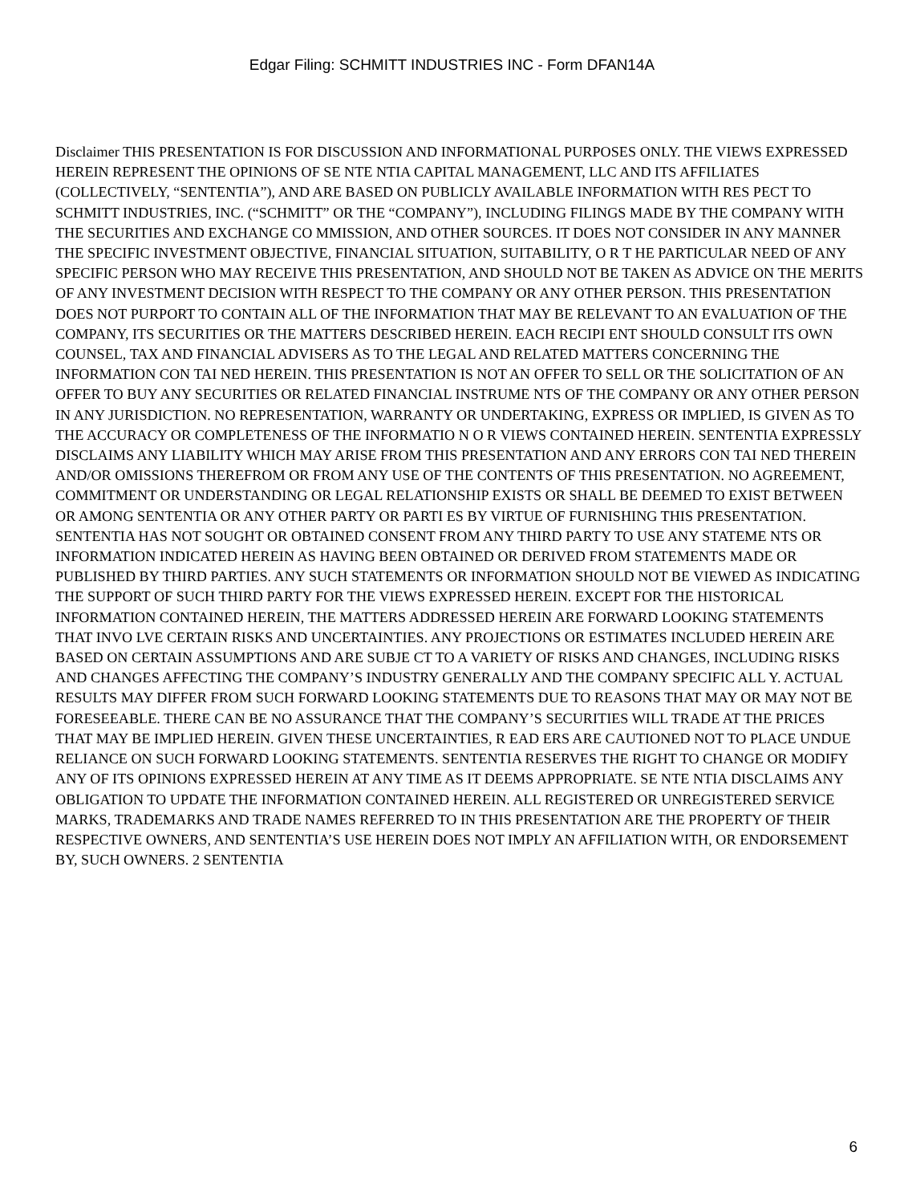Edgar Filing: SCHMITT INDUSTRIES INC - Form DFAN14A
Disclaimer THIS PRESENTATION IS FOR DISCUSSION AND INFORMATIONAL PURPOSES ONLY. THE VIEWS EXPRESSED HEREIN REPRESENT THE OPINIONS OF SE NTE NTIA CAPITAL MANAGEMENT, LLC AND ITS AFFILIATES (COLLECTIVELY, “SENTENTIA”), AND ARE BASED ON PUBLICLY AVAILABLE INFORMATION WITH RES PECT TO SCHMITT INDUSTRIES, INC. (“SCHMITT” OR THE “COMPANY”), INCLUDING FILINGS MADE BY THE COMPANY WITH THE SECURITIES AND EXCHANGE CO MMISSION, AND OTHER SOURCES. IT DOES NOT CONSIDER IN ANY MANNER THE SPECIFIC INVESTMENT OBJECTIVE, FINANCIAL SITUATION, SUITABILITY, O R T HE PARTICULAR NEED OF ANY SPECIFIC PERSON WHO MAY RECEIVE THIS PRESENTATION, AND SHOULD NOT BE TAKEN AS ADVICE ON THE MERITS OF ANY INVESTMENT DECISION WITH RESPECT TO THE COMPANY OR ANY OTHER PERSON. THIS PRESENTATION DOES NOT PURPORT TO CONTAIN ALL OF THE INFORMATION THAT MAY BE RELEVANT TO AN EVALUATION OF THE COMPANY, ITS SECURITIES OR THE MATTERS DESCRIBED HEREIN. EACH RECIPI ENT SHOULD CONSULT ITS OWN COUNSEL, TAX AND FINANCIAL ADVISERS AS TO THE LEGAL AND RELATED MATTERS CONCERNING THE INFORMATION CON TAI NED HEREIN. THIS PRESENTATION IS NOT AN OFFER TO SELL OR THE SOLICITATION OF AN OFFER TO BUY ANY SECURITIES OR RELATED FINANCIAL INSTRUME NTS OF THE COMPANY OR ANY OTHER PERSON IN ANY JURISDICTION. NO REPRESENTATION, WARRANTY OR UNDERTAKING, EXPRESS OR IMPLIED, IS GIVEN AS TO THE ACCURACY OR COMPLETENESS OF THE INFORMATIO N O R VIEWS CONTAINED HEREIN. SENTENTIA EXPRESSLY DISCLAIMS ANY LIABILITY WHICH MAY ARISE FROM THIS PRESENTATION AND ANY ERRORS CON TAI NED THEREIN AND/OR OMISSIONS THEREFROM OR FROM ANY USE OF THE CONTENTS OF THIS PRESENTATION. NO AGREEMENT, COMMITMENT OR UNDERSTANDING OR LEGAL RELATIONSHIP EXISTS OR SHALL BE DEEMED TO EXIST BETWEEN OR AMONG SENTENTIA OR ANY OTHER PARTY OR PARTI ES BY VIRTUE OF FURNISHING THIS PRESENTATION. SENTENTIA HAS NOT SOUGHT OR OBTAINED CONSENT FROM ANY THIRD PARTY TO USE ANY STATEME NTS OR INFORMATION INDICATED HEREIN AS HAVING BEEN OBTAINED OR DERIVED FROM STATEMENTS MADE OR PUBLISHED BY THIRD PARTIES. ANY SUCH STATEMENTS OR INFORMATION SHOULD NOT BE VIEWED AS INDICATING THE SUPPORT OF SUCH THIRD PARTY FOR THE VIEWS EXPRESSED HEREIN. EXCEPT FOR THE HISTORICAL INFORMATION CONTAINED HEREIN, THE MATTERS ADDRESSED HEREIN ARE FORWARD LOOKING STATEMENTS THAT INVO LVE CERTAIN RISKS AND UNCERTAINTIES. ANY PROJECTIONS OR ESTIMATES INCLUDED HEREIN ARE BASED ON CERTAIN ASSUMPTIONS AND ARE SUBJE CT TO A VARIETY OF RISKS AND CHANGES, INCLUDING RISKS AND CHANGES AFFECTING THE COMPANY’S INDUSTRY GENERALLY AND THE COMPANY SPECIFIC ALL Y. ACTUAL RESULTS MAY DIFFER FROM SUCH FORWARD LOOKING STATEMENTS DUE TO REASONS THAT MAY OR MAY NOT BE FORESEEABLE. THERE CAN BE NO ASSURANCE THAT THE COMPANY’S SECURITIES WILL TRADE AT THE PRICES THAT MAY BE IMPLIED HEREIN. GIVEN THESE UNCERTAINTIES, R EAD ERS ARE CAUTIONED NOT TO PLACE UNDUE RELIANCE ON SUCH FORWARD LOOKING STATEMENTS. SENTENTIA RESERVES THE RIGHT TO CHANGE OR MODIFY ANY OF ITS OPINIONS EXPRESSED HEREIN AT ANY TIME AS IT DEEMS APPROPRIATE. SE NTE NTIA DISCLAIMS ANY OBLIGATION TO UPDATE THE INFORMATION CONTAINED HEREIN. ALL REGISTERED OR UNREGISTERED SERVICE MARKS, TRADEMARKS AND TRADE NAMES REFERRED TO IN THIS PRESENTATION ARE THE PROPERTY OF THEIR RESPECTIVE OWNERS, AND SENTENTIA’S USE HEREIN DOES NOT IMPLY AN AFFILIATION WITH, OR ENDORSEMENT BY, SUCH OWNERS. 2 SENTENTIA
6